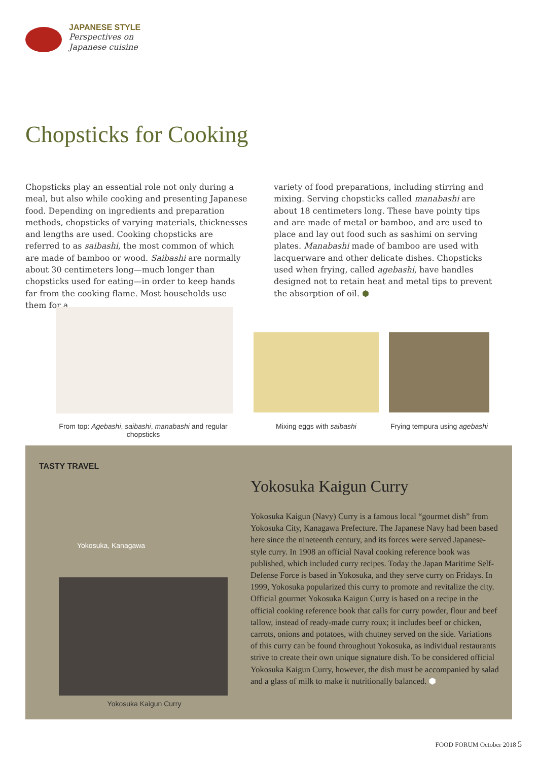JAPANESE STYLE
Perspectives on
Japanese cuisine
Chopsticks for Cooking
Chopsticks play an essential role not only during a meal, but also while cooking and presenting Japanese food. Depending on ingredients and preparation methods, chopsticks of varying materials, thicknesses and lengths are used. Cooking chopsticks are referred to as saibashi, the most common of which are made of bamboo or wood. Saibashi are normally about 30 centimeters long—much longer than chopsticks used for eating—in order to keep hands far from the cooking flame. Most households use them for a
variety of food preparations, including stirring and mixing. Serving chopsticks called manabashi are about 18 centimeters long. These have pointy tips and are made of metal or bamboo, and are used to place and lay out food such as sashimi on serving plates. Manabashi made of bamboo are used with lacquerware and other delicate dishes. Chopsticks used when frying, called agebashi, have handles designed not to retain heat and metal tips to prevent the absorption of oil. ⬢
From top: Agebashi, saibashi, manabashi and regular chopsticks
Mixing eggs with saibashi
Frying tempura using agebashi
TASTY TRAVEL
Yokosuka, Kanagawa
Yokosuka Kaigun Curry
Yokosuka Kaigun Curry
Yokosuka Kaigun (Navy) Curry is a famous local “gourmet dish” from Yokosuka City, Kanagawa Prefecture. The Japanese Navy had been based here since the nineteenth century, and its forces were served Japanese-style curry. In 1908 an official Naval cooking reference book was published, which included curry recipes. Today the Japan Maritime Self-Defense Force is based in Yokosuka, and they serve curry on Fridays. In 1999, Yokosuka popularized this curry to promote and revitalize the city. Official gourmet Yokosuka Kaigun Curry is based on a recipe in the official cooking reference book that calls for curry powder, flour and beef tallow, instead of ready-made curry roux; it includes beef or chicken, carrots, onions and potatoes, with chutney served on the side. Variations of this curry can be found throughout Yokosuka, as individual restaurants strive to create their own unique signature dish. To be considered official Yokosuka Kaigun Curry, however, the dish must be accompanied by salad and a glass of milk to make it nutritionally balanced. ⬢
FOOD FORUM October 2018 5